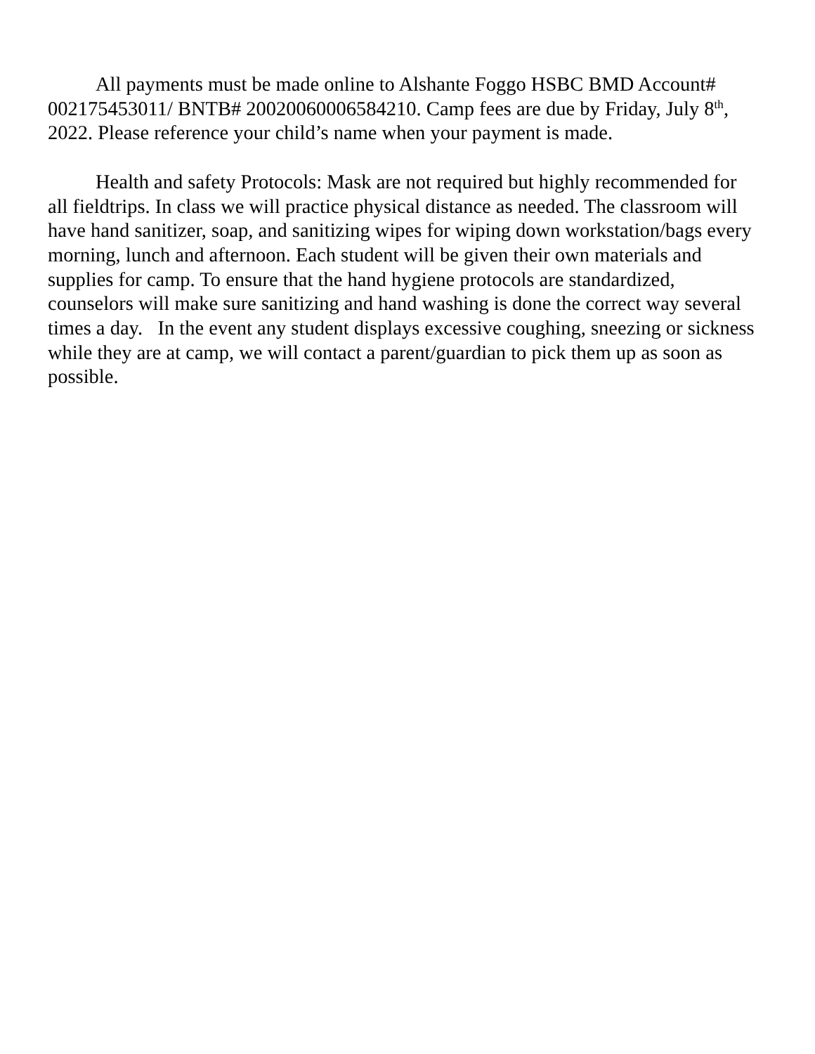All payments must be made online to Alshante Foggo HSBC BMD Account# 002175453011/ BNTB# 20020060006584210. Camp fees are due by Friday, July 8<sup>th</sup>, 2022. Please reference your child’s name when your payment is made.
Health and safety Protocols: Mask are not required but highly recommended for all fieldtrips. In class we will practice physical distance as needed. The classroom will have hand sanitizer, soap, and sanitizing wipes for wiping down workstation/bags every morning, lunch and afternoon. Each student will be given their own materials and supplies for camp. To ensure that the hand hygiene protocols are standardized, counselors will make sure sanitizing and hand washing is done the correct way several times a day. In the event any student displays excessive coughing, sneezing or sickness while they are at camp, we will contact a parent/guardian to pick them up as soon as possible.